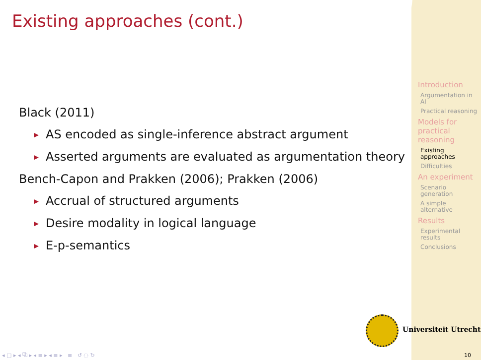Existing approaches (cont.)
Black (2011)
▶ AS encoded as single-inference abstract argument
▶ Asserted arguments are evaluated as argumentation theory
Bench-Capon and Prakken (2006); Prakken (2006)
▶ Accrual of structured arguments
▶ Desire modality in logical language
▶ E-p-semantics
Introduction
Argumentation in AI
Practical reasoning
Models for practical reasoning
Existing approaches
Difficulties
An experiment
Scenario generation
A simple alternative
Results
Experimental results
Conclusions
Universiteit Utrecht
◂ □ ▸ ◂ ⧉ ▸ ◂ ≡ ▸ ◂ ≡ ▸ ≡ ↺ ◌ ↻
10